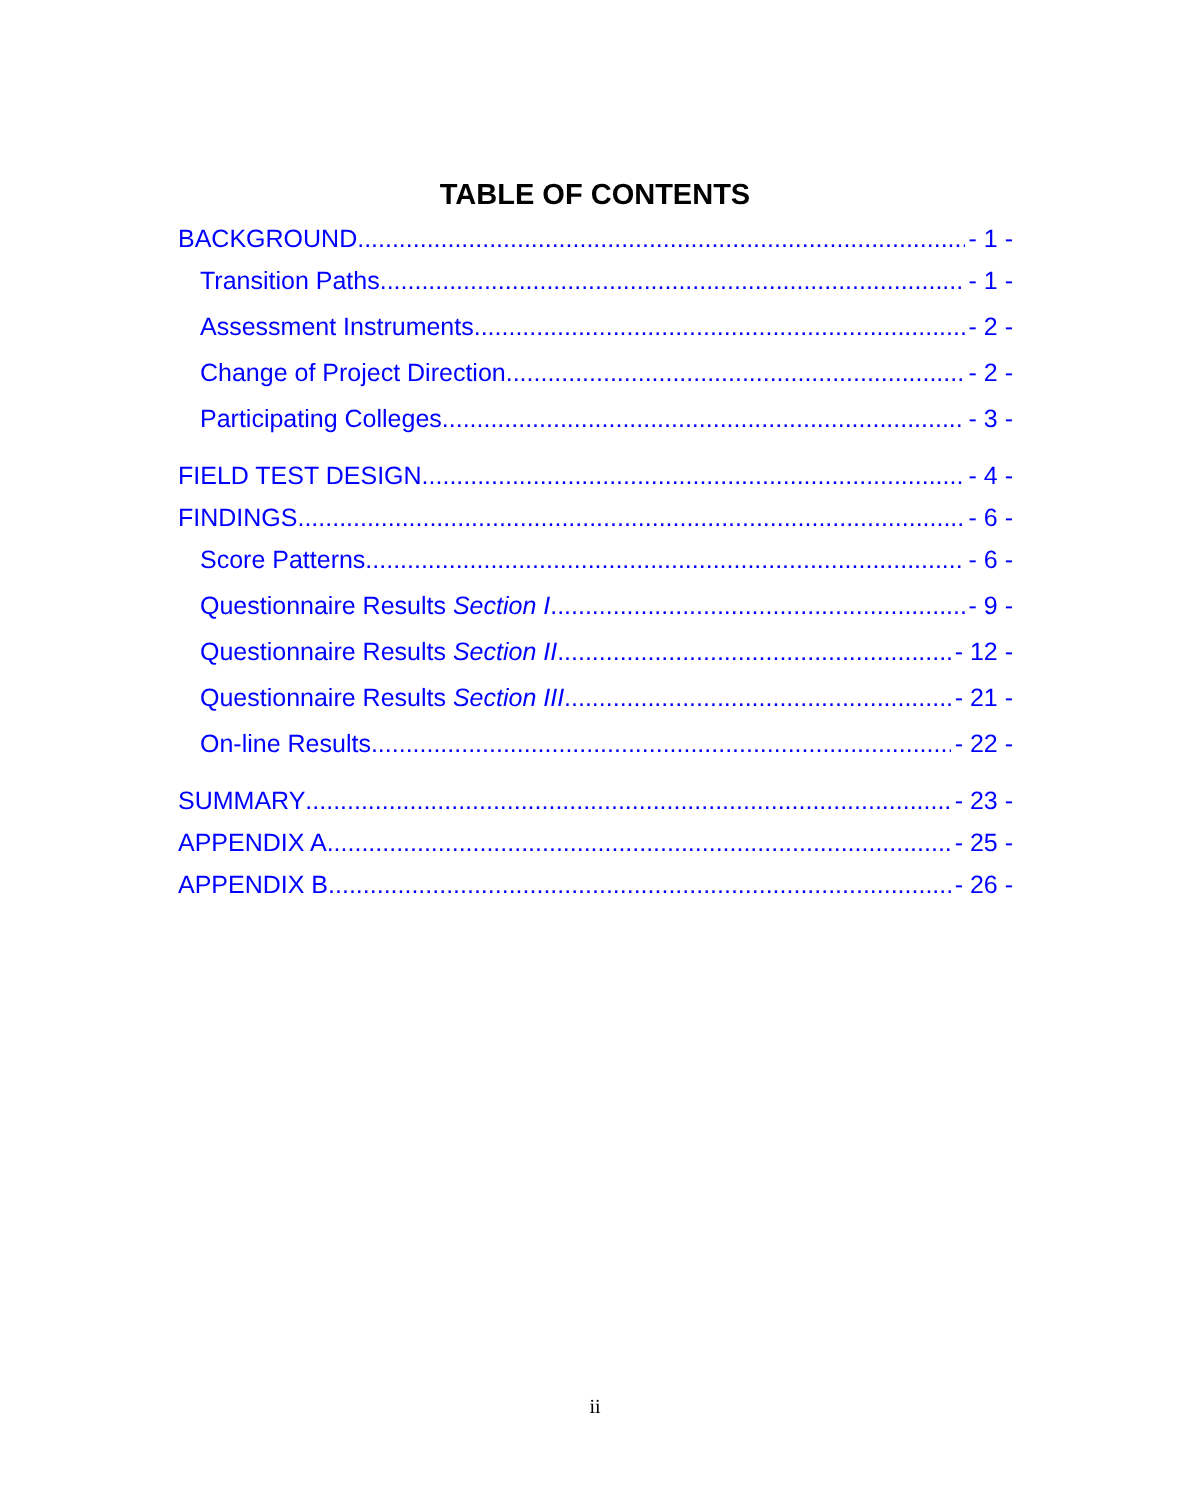TABLE OF CONTENTS
BACKGROUND - 1 -
Transition Paths - 1 -
Assessment Instruments - 2 -
Change of Project Direction - 2 -
Participating Colleges - 3 -
FIELD TEST DESIGN - 4 -
FINDINGS - 6 -
Score Patterns - 6 -
Questionnaire Results Section I - 9 -
Questionnaire Results Section II - 12 -
Questionnaire Results Section III - 21 -
On-line Results - 22 -
SUMMARY - 23 -
APPENDIX A - 25 -
APPENDIX B - 26 -
ii